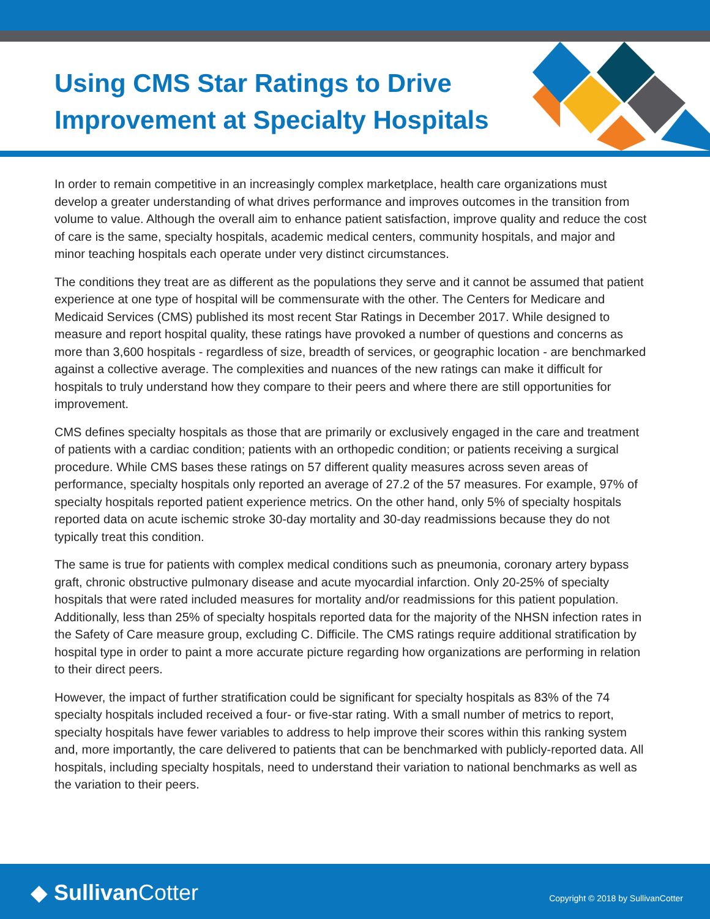Using CMS Star Ratings to Drive
Improvement at Specialty Hospitals
In order to remain competitive in an increasingly complex marketplace, health care organizations must develop a greater understanding of what drives performance and improves outcomes in the transition from volume to value. Although the overall aim to enhance patient satisfaction, improve quality and reduce the cost of care is the same, specialty hospitals, academic medical centers, community hospitals, and major and minor teaching hospitals each operate under very distinct circumstances.
The conditions they treat are as different as the populations they serve and it cannot be assumed that patient experience at one type of hospital will be commensurate with the other. The Centers for Medicare and Medicaid Services (CMS) published its most recent Star Ratings in December 2017. While designed to measure and report hospital quality, these ratings have provoked a number of questions and concerns as more than 3,600 hospitals - regardless of size, breadth of services, or geographic location - are benchmarked against a collective average. The complexities and nuances of the new ratings can make it difficult for hospitals to truly understand how they compare to their peers and where there are still opportunities for improvement.
CMS defines specialty hospitals as those that are primarily or exclusively engaged in the care and treatment of patients with a cardiac condition; patients with an orthopedic condition; or patients receiving a surgical procedure. While CMS bases these ratings on 57 different quality measures across seven areas of performance, specialty hospitals only reported an average of 27.2 of the 57 measures. For example, 97% of specialty hospitals reported patient experience metrics. On the other hand, only 5% of specialty hospitals reported data on acute ischemic stroke 30-day mortality and 30-day readmissions because they do not typically treat this condition.
The same is true for patients with complex medical conditions such as pneumonia, coronary artery bypass graft, chronic obstructive pulmonary disease and acute myocardial infarction. Only 20-25% of specialty hospitals that were rated included measures for mortality and/or readmissions for this patient population. Additionally, less than 25% of specialty hospitals reported data for the majority of the NHSN infection rates in the Safety of Care measure group, excluding C. Difficile. The CMS ratings require additional stratification by hospital type in order to paint a more accurate picture regarding how organizations are performing in relation to their direct peers.
However, the impact of further stratification could be significant for specialty hospitals as 83% of the 74 specialty hospitals included received a four- or five-star rating. With a small number of metrics to report, specialty hospitals have fewer variables to address to help improve their scores within this ranking system and, more importantly, the care delivered to patients that can be benchmarked with publicly-reported data. All hospitals, including specialty hospitals, need to understand their variation to national benchmarks as well as the variation to their peers.
◆ Sullivan Cotter
Copyright © 2018 by SullivanCotter